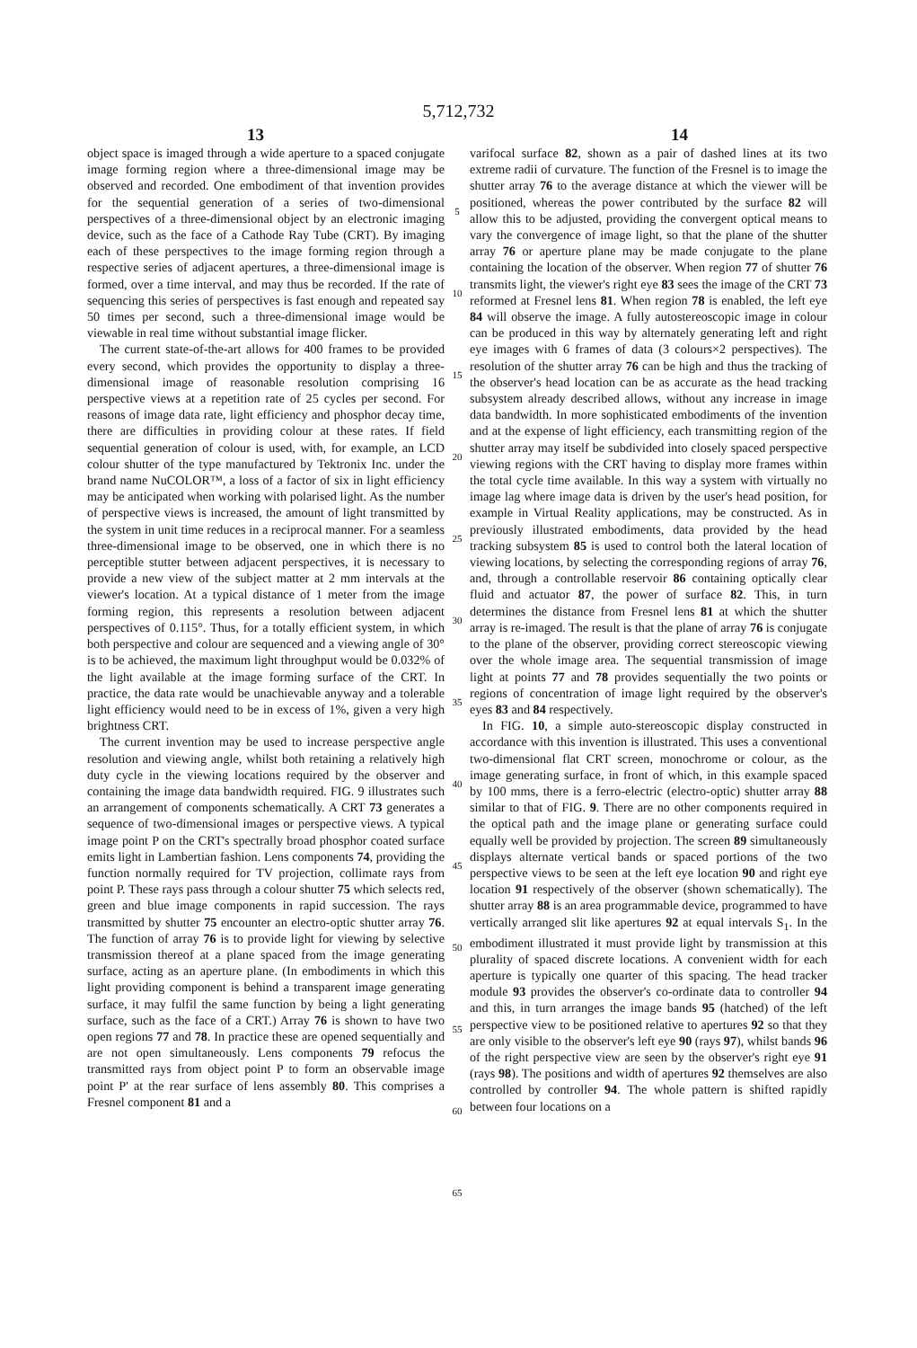5,712,732
13 14
object space is imaged through a wide aperture to a spaced conjugate image forming region where a three-dimensional image may be observed and recorded. One embodiment of that invention provides for the sequential generation of a series of two-dimensional perspectives of a three-dimensional object by an electronic imaging device, such as the face of a Cathode Ray Tube (CRT). By imaging each of these perspectives to the image forming region through a respective series of adjacent apertures, a three-dimensional image is formed, over a time interval, and may thus be recorded. If the rate of sequencing this series of perspectives is fast enough and repeated say 50 times per second, such a three-dimensional image would be viewable in real time without substantial image flicker.
The current state-of-the-art allows for 400 frames to be provided every second, which provides the opportunity to display a three-dimensional image of reasonable resolution comprising 16 perspective views at a repetition rate of 25 cycles per second. For reasons of image data rate, light efficiency and phosphor decay time, there are difficulties in providing colour at these rates. If field sequential generation of colour is used, with, for example, an LCD colour shutter of the type manufactured by Tektronix Inc. under the brand name NuCOLOR™, a loss of a factor of six in light efficiency may be anticipated when working with polarised light. As the number of perspective views is increased, the amount of light transmitted by the system in unit time reduces in a reciprocal manner. For a seamless three-dimensional image to be observed, one in which there is no perceptible stutter between adjacent perspectives, it is necessary to provide a new view of the subject matter at 2 mm intervals at the viewer's location. At a typical distance of 1 meter from the image forming region, this represents a resolution between adjacent perspectives of 0.115°. Thus, for a totally efficient system, in which both perspective and colour are sequenced and a viewing angle of 30° is to be achieved, the maximum light throughput would be 0.032% of the light available at the image forming surface of the CRT. In practice, the data rate would be unachievable anyway and a tolerable light efficiency would need to be in excess of 1%, given a very high brightness CRT.
The current invention may be used to increase perspective angle resolution and viewing angle, whilst both retaining a relatively high duty cycle in the viewing locations required by the observer and containing the image data bandwidth required. FIG. 9 illustrates such an arrangement of components schematically. A CRT 73 generates a sequence of two-dimensional images or perspective views. A typical image point P on the CRT's spectrally broad phosphor coated surface emits light in Lambertian fashion. Lens components 74, providing the function normally required for TV projection, collimate rays from point P. These rays pass through a colour shutter 75 which selects red, green and blue image components in rapid succession. The rays transmitted by shutter 75 encounter an electro-optic shutter array 76. The function of array 76 is to provide light for viewing by selective transmission thereof at a plane spaced from the image generating surface, acting as an aperture plane. (In embodiments in which this light providing component is behind a transparent image generating surface, it may fulfil the same function by being a light generating surface, such as the face of a CRT.) Array 76 is shown to have two open regions 77 and 78. In practice these are opened sequentially and are not open simultaneously. Lens components 79 refocus the transmitted rays from object point P to form an observable image point P' at the rear surface of lens assembly 80. This comprises a Fresnel component 81 and a
5
10
15
20
25
30
35
40
45
50
55
60
65
varifocal surface 82, shown as a pair of dashed lines at its two extreme radii of curvature. The function of the Fresnel is to image the shutter array 76 to the average distance at which the viewer will be positioned, whereas the power contributed by the surface 82 will allow this to be adjusted, providing the convergent optical means to vary the convergence of image light, so that the plane of the shutter array 76 or aperture plane may be made conjugate to the plane containing the location of the observer. When region 77 of shutter 76 transmits light, the viewer's right eye 83 sees the image of the CRT 73 reformed at Fresnel lens 81. When region 78 is enabled, the left eye 84 will observe the image. A fully autostereoscopic image in colour can be produced in this way by alternately generating left and right eye images with 6 frames of data (3 colours×2 perspectives). The resolution of the shutter array 76 can be high and thus the tracking of the observer's head location can be as accurate as the head tracking subsystem already described allows, without any increase in image data bandwidth. In more sophisticated embodiments of the invention and at the expense of light efficiency, each transmitting region of the shutter array may itself be subdivided into closely spaced perspective viewing regions with the CRT having to display more frames within the total cycle time available. In this way a system with virtually no image lag where image data is driven by the user's head position, for example in Virtual Reality applications, may be constructed. As in previously illustrated embodiments, data provided by the head tracking subsystem 85 is used to control both the lateral location of viewing locations, by selecting the corresponding regions of array 76, and, through a controllable reservoir 86 containing optically clear fluid and actuator 87, the power of surface 82. This, in turn determines the distance from Fresnel lens 81 at which the shutter array is re-imaged. The result is that the plane of array 76 is conjugate to the plane of the observer, providing correct stereoscopic viewing over the whole image area. The sequential transmission of image light at points 77 and 78 provides sequentially the two points or regions of concentration of image light required by the observer's eyes 83 and 84 respectively.
In FIG. 10, a simple auto-stereoscopic display constructed in accordance with this invention is illustrated. This uses a conventional two-dimensional flat CRT screen, monochrome or colour, as the image generating surface, in front of which, in this example spaced by 100 mms, there is a ferro-electric (electro-optic) shutter array 88 similar to that of FIG. 9. There are no other components required in the optical path and the image plane or generating surface could equally well be provided by projection. The screen 89 simultaneously displays alternate vertical bands or spaced portions of the two perspective views to be seen at the left eye location 90 and right eye location 91 respectively of the observer (shown schematically). The shutter array 88 is an area programmable device, programmed to have vertically arranged slit like apertures 92 at equal intervals S<sub>1</sub>. In the embodiment illustrated it must provide light by transmission at this plurality of spaced discrete locations. A convenient width for each aperture is typically one quarter of this spacing. The head tracker module 93 provides the observer's co-ordinate data to controller 94 and this, in turn arranges the image bands 95 (hatched) of the left perspective view to be positioned relative to apertures 92 so that they are only visible to the observer's left eye 90 (rays 97), whilst bands 96 of the right perspective view are seen by the observer's right eye 91 (rays 98). The positions and width of apertures 92 themselves are also controlled by controller 94. The whole pattern is shifted rapidly between four locations on a